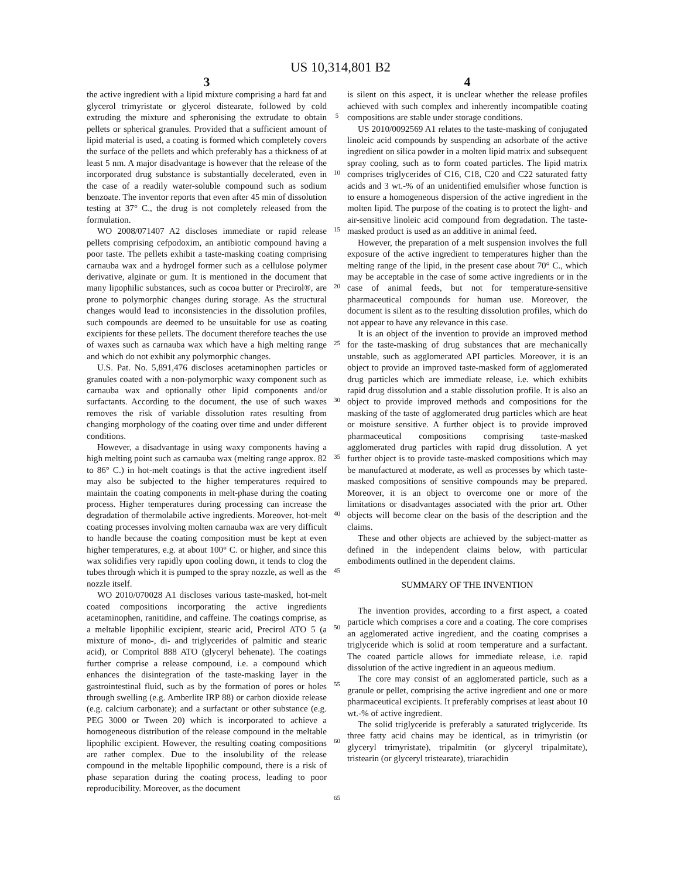US 10,314,801 B2
3
the active ingredient with a lipid mixture comprising a hard fat and glycerol trimyristate or glycerol distearate, followed by cold extruding the mixture and spheronising the extrudate to obtain pellets or spherical granules. Provided that a sufficient amount of lipid material is used, a coating is formed which completely covers the surface of the pellets and which preferably has a thickness of at least 5 nm. A major disadvantage is however that the release of the incorporated drug substance is substantially decelerated, even in the case of a readily water-soluble compound such as sodium benzoate. The inventor reports that even after 45 min of dissolution testing at 37° C., the drug is not completely released from the formulation.
WO 2008/071407 A2 discloses immediate or rapid release pellets comprising cefpodoxim, an antibiotic compound having a poor taste. The pellets exhibit a taste-masking coating comprising carnauba wax and a hydrogel former such as a cellulose polymer derivative, alginate or gum. It is mentioned in the document that many lipophilic substances, such as cocoa butter or Precirol®, are prone to polymorphic changes during storage. As the structural changes would lead to inconsistencies in the dissolution profiles, such compounds are deemed to be unsuitable for use as coating excipients for these pellets. The document therefore teaches the use of waxes such as carnauba wax which have a high melting range and which do not exhibit any polymorphic changes.
U.S. Pat. No. 5,891,476 discloses acetaminophen particles or granules coated with a non-polymorphic waxy component such as carnauba wax and optionally other lipid components and/or surfactants. According to the document, the use of such waxes removes the risk of variable dissolution rates resulting from changing morphology of the coating over time and under different conditions.
However, a disadvantage in using waxy components having a high melting point such as carnauba wax (melting range approx. 82 to 86° C.) in hot-melt coatings is that the active ingredient itself may also be subjected to the higher temperatures required to maintain the coating components in melt-phase during the coating process. Higher temperatures during processing can increase the degradation of thermolabile active ingredients. Moreover, hot-melt coating processes involving molten carnauba wax are very difficult to handle because the coating composition must be kept at even higher temperatures, e.g. at about 100° C. or higher, and since this wax solidifies very rapidly upon cooling down, it tends to clog the tubes through which it is pumped to the spray nozzle, as well as the nozzle itself.
WO 2010/070028 A1 discloses various taste-masked, hot-melt coated compositions incorporating the active ingredients acetaminophen, ranitidine, and caffeine. The coatings comprise, as a meltable lipophilic excipient, stearic acid, Precirol ATO 5 (a mixture of mono-, di- and triglycerides of palmitic and stearic acid), or Compritol 888 ATO (glyceryl behenate). The coatings further comprise a release compound, i.e. a compound which enhances the disintegration of the taste-masking layer in the gastrointestinal fluid, such as by the formation of pores or holes through swelling (e.g. Amberlite IRP 88) or carbon dioxide release (e.g. calcium carbonate); and a surfactant or other substance (e.g. PEG 3000 or Tween 20) which is incorporated to achieve a homogeneous distribution of the release compound in the meltable lipophilic excipient. However, the resulting coating compositions are rather complex. Due to the insolubility of the release compound in the meltable lipophilic compound, there is a risk of phase separation during the coating process, leading to poor reproducibility. Moreover, as the document
5
10
15
20
25
30
35
40
45
50
55
60
65
4
is silent on this aspect, it is unclear whether the release profiles achieved with such complex and inherently incompatible coating compositions are stable under storage conditions.
US 2010/0092569 A1 relates to the taste-masking of conjugated linoleic acid compounds by suspending an adsorbate of the active ingredient on silica powder in a molten lipid matrix and subsequent spray cooling, such as to form coated particles. The lipid matrix comprises triglycerides of C16, C18, C20 and C22 saturated fatty acids and 3 wt.-% of an unidentified emulsifier whose function is to ensure a homogeneous dispersion of the active ingredient in the molten lipid. The purpose of the coating is to protect the light- and air-sensitive linoleic acid compound from degradation. The taste-masked product is used as an additive in animal feed.
However, the preparation of a melt suspension involves the full exposure of the active ingredient to temperatures higher than the melting range of the lipid, in the present case about 70° C., which may be acceptable in the case of some active ingredients or in the case of animal feeds, but not for temperature-sensitive pharmaceutical compounds for human use. Moreover, the document is silent as to the resulting dissolution profiles, which do not appear to have any relevance in this case.
It is an object of the invention to provide an improved method for the taste-masking of drug substances that are mechanically unstable, such as agglomerated API particles. Moreover, it is an object to provide an improved taste-masked form of agglomerated drug particles which are immediate release, i.e. which exhibits rapid drug dissolution and a stable dissolution profile. It is also an object to provide improved methods and compositions for the masking of the taste of agglomerated drug particles which are heat or moisture sensitive. A further object is to provide improved pharmaceutical compositions comprising taste-masked agglomerated drug particles with rapid drug dissolution. A yet further object is to provide taste-masked compositions which may be manufactured at moderate, as well as processes by which taste-masked compositions of sensitive compounds may be prepared. Moreover, it is an object to overcome one or more of the limitations or disadvantages associated with the prior art. Other objects will become clear on the basis of the description and the claims.
These and other objects are achieved by the subject-matter as defined in the independent claims below, with particular embodiments outlined in the dependent claims.
SUMMARY OF THE INVENTION
The invention provides, according to a first aspect, a coated particle which comprises a core and a coating. The core comprises an agglomerated active ingredient, and the coating comprises a triglyceride which is solid at room temperature and a surfactant. The coated particle allows for immediate release, i.e. rapid dissolution of the active ingredient in an aqueous medium.
The core may consist of an agglomerated particle, such as a granule or pellet, comprising the active ingredient and one or more pharmaceutical excipients. It preferably comprises at least about 10 wt.-% of active ingredient.
The solid triglyceride is preferably a saturated triglyceride. Its three fatty acid chains may be identical, as in trimyristin (or glyceryl trimyristate), tripalmitin (or glyceryl tripalmitate), tristearin (or glyceryl tristearate), triarachidin